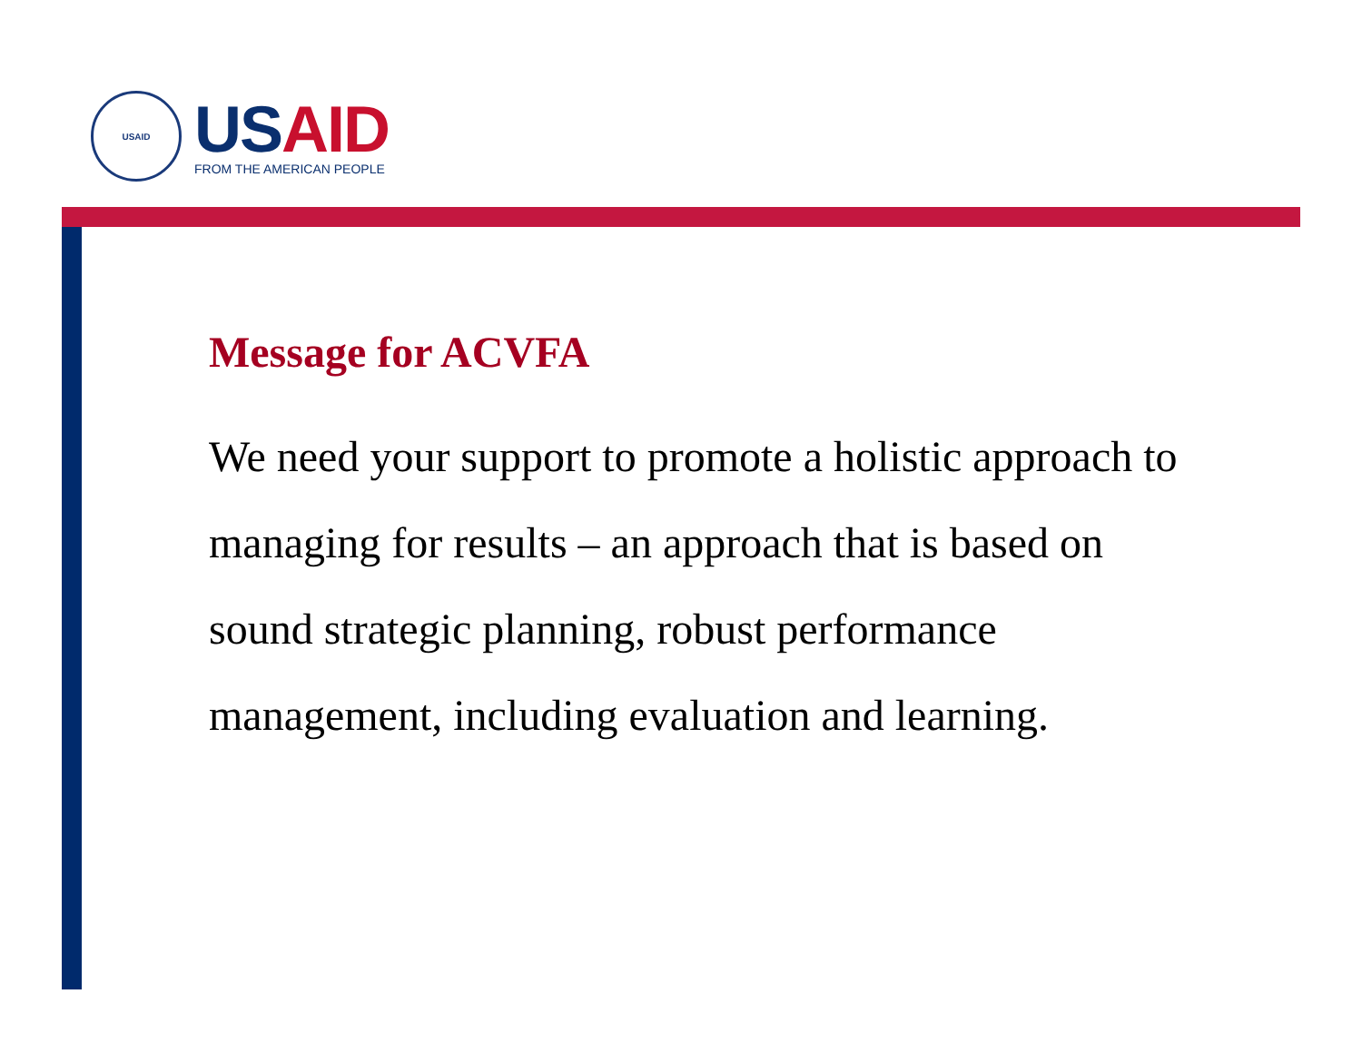USAID
USAID
FROM THE AMERICAN PEOPLE
Message for ACVFA
We need your support to promote a holistic approach to managing for results – an approach that is based on sound strategic planning, robust performance management, including evaluation and learning.